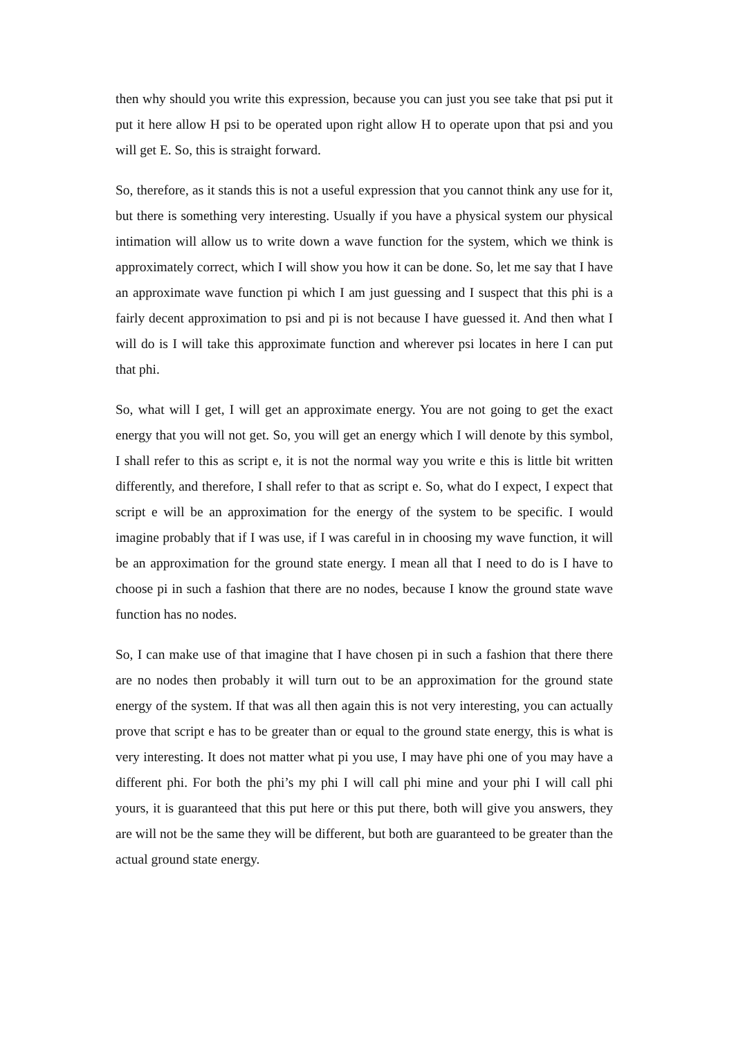then why should you write this expression, because you can just you see take that psi put it put it here allow H psi to be operated upon right allow H to operate upon that psi and you will get E. So, this is straight forward.
So, therefore, as it stands this is not a useful expression that you cannot think any use for it, but there is something very interesting. Usually if you have a physical system our physical intimation will allow us to write down a wave function for the system, which we think is approximately correct, which I will show you how it can be done. So, let me say that I have an approximate wave function pi which I am just guessing and I suspect that this phi is a fairly decent approximation to psi and pi is not because I have guessed it. And then what I will do is I will take this approximate function and wherever psi locates in here I can put that phi.
So, what will I get, I will get an approximate energy. You are not going to get the exact energy that you will not get. So, you will get an energy which I will denote by this symbol, I shall refer to this as script e, it is not the normal way you write e this is little bit written differently, and therefore, I shall refer to that as script e. So, what do I expect, I expect that script e will be an approximation for the energy of the system to be specific. I would imagine probably that if I was use, if I was careful in in choosing my wave function, it will be an approximation for the ground state energy. I mean all that I need to do is I have to choose pi in such a fashion that there are no nodes, because I know the ground state wave function has no nodes.
So, I can make use of that imagine that I have chosen pi in such a fashion that there there are no nodes then probably it will turn out to be an approximation for the ground state energy of the system. If that was all then again this is not very interesting, you can actually prove that script e has to be greater than or equal to the ground state energy, this is what is very interesting. It does not matter what pi you use, I may have phi one of you may have a different phi. For both the phi’s my phi I will call phi mine and your phi I will call phi yours, it is guaranteed that this put here or this put there, both will give you answers, they are will not be the same they will be different, but both are guaranteed to be greater than the actual ground state energy.